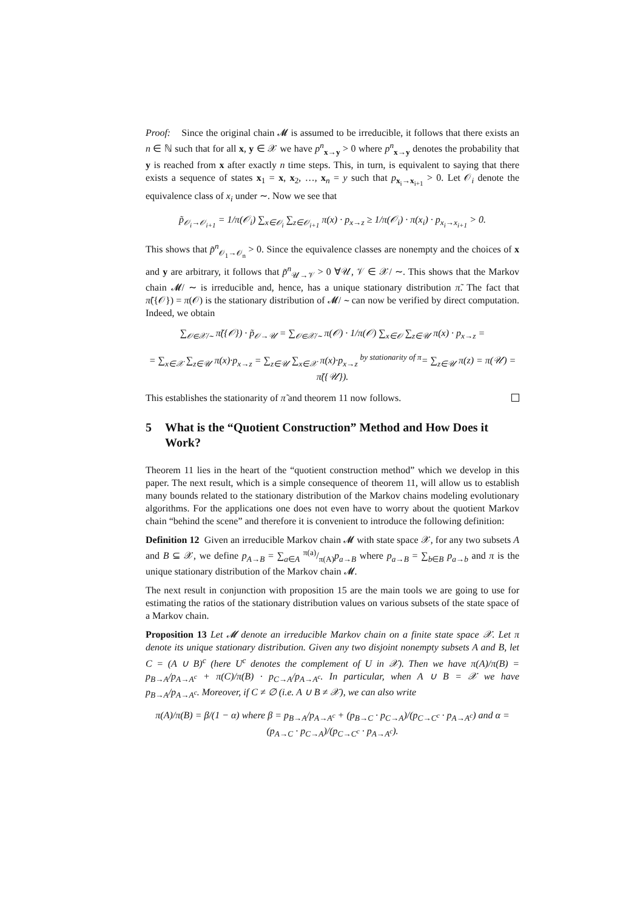Proof: Since the original chain 𝓜 is assumed to be irreducible, it follows that there exists an n ∈ ℕ such that for all x, y ∈ 𝒳 we have p<sup>n</sup><sub>x→y</sub> > 0 where p<sup>n</sup><sub>x→y</sub> denotes the probability that y is reached from x after exactly n time steps. This, in turn, is equivalent to saying that there exists a sequence of states x<sub>1</sub> = x, x<sub>2</sub>, …, x<sub>n</sub> = y such that p<sub>x<sub>i</sub>→x<sub>i+1</sub></sub> > 0. Let 𝒪<sub>i</sub> denote the equivalence class of x<sub>i</sub> under ∼. Now we see that
p̃<sub>𝒪<sub>i</sub>→𝒪<sub>i+1</sub></sub> = 1/π(𝒪<sub>i</sub>) ∑<sub>x∈𝒪<sub>i</sub></sub> ∑<sub>z∈𝒪<sub>i+1</sub></sub> π(x) · p<sub>x→z</sub> ≥ 1/π(𝒪<sub>i</sub>) · π(x<sub>i</sub>) · p<sub>x<sub>i</sub>→x<sub>i+1</sub></sub> > 0.
This shows that p̃<sup>n</sup><sub>𝒪<sub>1</sub>→𝒪<sub>n</sub></sub> > 0. Since the equivalence classes are nonempty and the choices of x and y are arbitrary, it follows that p̃<sup>n</sup><sub>𝒰→𝒱</sub> > 0 ∀𝒰, 𝒱 ∈ 𝒳/ ∼. This shows that the Markov chain 𝓜/ ∼ is irreducible and, hence, has a unique stationary distribution π̃. The fact that π̃({𝒪}) = π(𝒪) is the stationary distribution of 𝓜/ ∼ can now be verified by direct computation. Indeed, we obtain
∑<sub>𝒪∈𝒳/∼</sub> π̃({𝒪}) · p̃<sub>𝒪→𝒰</sub> = ∑<sub>𝒪∈𝒳/∼</sub> π(𝒪) · 1/π(𝒪) ∑<sub>x∈𝒪</sub> ∑<sub>z∈𝒰</sub> π(x) · p<sub>x→z</sub> =
= ∑<sub>x∈𝒳</sub> ∑<sub>z∈𝒰</sub> π(x)·p<sub>x→z</sub> = ∑<sub>z∈𝒰</sub> ∑<sub>x∈𝒳</sub> π(x)·p<sub>x→z</sub> <sup>by stationarity of π</sup>= ∑<sub>z∈𝒰</sub> π(z) = π(𝒰) = π̃({𝒰}).
This establishes the stationarity of π̃ and theorem 11 now follows.
5 What is the “Quotient Construction” Method and How Does it Work?
Theorem 11 lies in the heart of the “quotient construction method” which we develop in this paper. The next result, which is a simple consequence of theorem 11, will allow us to establish many bounds related to the stationary distribution of the Markov chains modeling evolutionary algorithms. For the applications one does not even have to worry about the quotient Markov chain “behind the scene” and therefore it is convenient to introduce the following definition:
Definition 12 Given an irreducible Markov chain 𝓜 with state space 𝒳, for any two subsets A and B ⊆ 𝒳, we define p<sub>A→B</sub> = ∑<sub>a∈A</sub> π(a)/π(A)p<sub>a→B</sub> where p<sub>a→B</sub> = ∑<sub>b∈B</sub> p<sub>a→b</sub> and π is the unique stationary distribution of the Markov chain 𝓜.
The next result in conjunction with proposition 15 are the main tools we are going to use for estimating the ratios of the stationary distribution values on various subsets of the state space of a Markov chain.
Proposition 13 Let 𝓜 denote an irreducible Markov chain on a finite state space 𝒳. Let π denote its unique stationary distribution. Given any two disjoint nonempty subsets A and B, let C = (A ∪ B)<sup>c</sup> (here U<sup>c</sup> denotes the complement of U in 𝒳). Then we have π(A)/π(B) = p<sub>B→A</sub>/p<sub>A→A<sup>c</sup></sub> + π(C)/π(B) · p<sub>C→A</sub>/p<sub>A→A<sup>c</sup></sub>. In particular, when A ∪ B = 𝒳 we have p<sub>B→A</sub>/p<sub>A→A<sup>c</sup></sub>. Moreover, if C ≠ ∅ (i.e. A ∪ B ≠ 𝒳), we can also write
π(A)/π(B) = β/(1 − α) where β = p<sub>B→A</sub>/p<sub>A→A<sup>c</sup></sub> + (p<sub>B→C</sub> · p<sub>C→A</sub>)/(p<sub>C→C<sup>c</sup></sub> · p<sub>A→A<sup>c</sup></sub>) and α = (p<sub>A→C</sub> · p<sub>C→A</sub>)/(p<sub>C→C<sup>c</sup></sub> · p<sub>A→A<sup>c</sup></sub>).